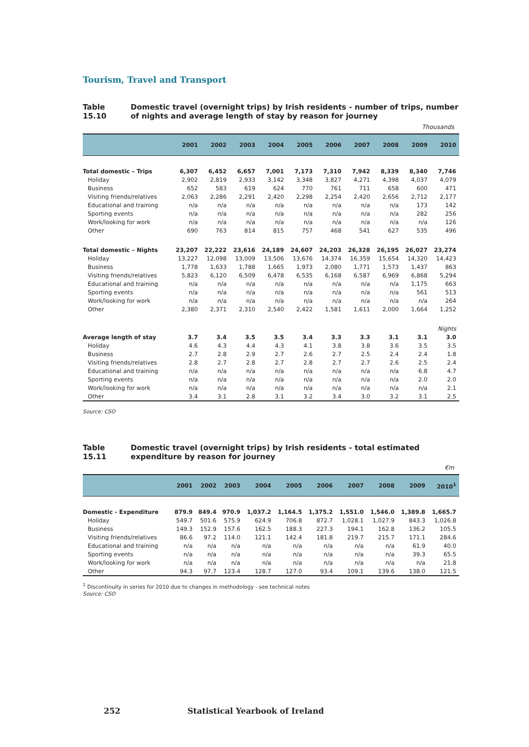Tourism, Travel and Transport
Table 15.10 Domestic travel (overnight trips) by Irish residents - number of trips, number of nights and average length of stay by reason for journey
Thousands
| | 2001 | 2002 | 2003 | 2004 | 2005 | 2006 | 2007 | 2008 | 2009 | 2010 |
| --- | --- | --- | --- | --- | --- | --- | --- | --- | --- | --- |
| Total domestic – Trips | 6,307 | 6,452 | 6,657 | 7,001 | 7,173 | 7,310 | 7,942 | 8,339 | 8,340 | 7,746 |
| Holiday | 2,902 | 2,819 | 2,933 | 3,142 | 3,348 | 3,827 | 4,271 | 4,398 | 4,037 | 4,079 |
| Business | 652 | 583 | 619 | 624 | 770 | 761 | 711 | 658 | 600 | 471 |
| Visiting friends/relatives | 2,063 | 2,286 | 2,291 | 2,420 | 2,298 | 2,254 | 2,420 | 2,656 | 2,712 | 2,177 |
| Educational and training | n/a | n/a | n/a | n/a | n/a | n/a | n/a | n/a | 173 | 142 |
| Sporting events | n/a | n/a | n/a | n/a | n/a | n/a | n/a | n/a | 282 | 256 |
| Work/looking for work | n/a | n/a | n/a | n/a | n/a | n/a | n/a | n/a | n/a | 126 |
| Other | 690 | 763 | 814 | 815 | 757 | 468 | 541 | 627 | 535 | 496 |
| Total domestic – Nights | 23,207 | 22,222 | 23,616 | 24,189 | 24,607 | 24,203 | 26,328 | 26,195 | 26,027 | 23,274 |
| Holiday | 13,227 | 12,098 | 13,009 | 13,506 | 13,676 | 14,374 | 16,359 | 15,654 | 14,320 | 14,423 |
| Business | 1,778 | 1,633 | 1,788 | 1,665 | 1,973 | 2,080 | 1,771 | 1,573 | 1,437 | 863 |
| Visiting friends/relatives | 5,823 | 6,120 | 6,509 | 6,478 | 6,535 | 6,168 | 6,587 | 6,969 | 6,868 | 5,294 |
| Educational and training | n/a | n/a | n/a | n/a | n/a | n/a | n/a | n/a | 1,175 | 663 |
| Sporting events | n/a | n/a | n/a | n/a | n/a | n/a | n/a | n/a | 561 | 513 |
| Work/looking for work | n/a | n/a | n/a | n/a | n/a | n/a | n/a | n/a | n/a | 264 |
| Other | 2,380 | 2,371 | 2,310 | 2,540 | 2,422 | 1,581 | 1,611 | 2,000 | 1,664 | 1,252 |
| | Nights | | | | | | | | | |
| Average length of stay | 3.7 | 3.4 | 3.5 | 3.5 | 3.4 | 3.3 | 3.3 | 3.1 | 3.1 | 3.0 |
| Holiday | 4.6 | 4.3 | 4.4 | 4.3 | 4.1 | 3.8 | 3.8 | 3.6 | 3.5 | 3.5 |
| Business | 2.7 | 2.8 | 2.9 | 2.7 | 2.6 | 2.7 | 2.5 | 2.4 | 2.4 | 1.8 |
| Visiting friends/relatives | 2.8 | 2.7 | 2.8 | 2.7 | 2.8 | 2.7 | 2.7 | 2.6 | 2.5 | 2.4 |
| Educational and training | n/a | n/a | n/a | n/a | n/a | n/a | n/a | n/a | 6.8 | 4.7 |
| Sporting events | n/a | n/a | n/a | n/a | n/a | n/a | n/a | n/a | 2.0 | 2.0 |
| Work/looking for work | n/a | n/a | n/a | n/a | n/a | n/a | n/a | n/a | n/a | 2.1 |
| Other | 3.4 | 3.1 | 2.8 | 3.1 | 3.2 | 3.4 | 3.0 | 3.2 | 3.1 | 2.5 |
Source: CSO
Table 15.11 Domestic travel (overnight trips) by Irish residents - total estimated expenditure by reason for journey
€m
| | 2001 | 2002 | 2003 | 2004 | 2005 | 2006 | 2007 | 2008 | 2009 | 2010<sup>1</sup> |
| --- | --- | --- | --- | --- | --- | --- | --- | --- | --- | --- |
| Domestic - Expenditure | 879.9 | 849.4 | 970.9 | 1,037.2 | 1,164.5 | 1,375.2 | 1,551.0 | 1,546.0 | 1,389.8 | 1,665.7 |
| Holiday | 549.7 | 501.6 | 575.9 | 624.9 | 706.8 | 872.7 | 1,028.1 | 1,027.9 | 843.3 | 1,026.8 |
| Business | 149.3 | 152.9 | 157.6 | 162.5 | 188.3 | 227.3 | 194.1 | 162.8 | 136.2 | 105.5 |
| Visiting friends/relatives | 86.6 | 97.2 | 114.0 | 121.1 | 142.4 | 181.8 | 219.7 | 215.7 | 171.1 | 284.6 |
| Educational and training | n/a | n/a | n/a | n/a | n/a | n/a | n/a | n/a | 61.9 | 40.0 |
| Sporting events | n/a | n/a | n/a | n/a | n/a | n/a | n/a | n/a | 39.3 | 65.5 |
| Work/looking for work | n/a | n/a | n/a | n/a | n/a | n/a | n/a | n/a | n/a | 21.8 |
| Other | 94.3 | 97.7 | 123.4 | 128.7 | 127.0 | 93.4 | 109.1 | 139.6 | 138.0 | 121.5 |
<sup>1</sup> Discontinuity in series for 2010 due to changes in methodology - see technical notes
Source: CSO
252 Statistical Yearbook of Ireland